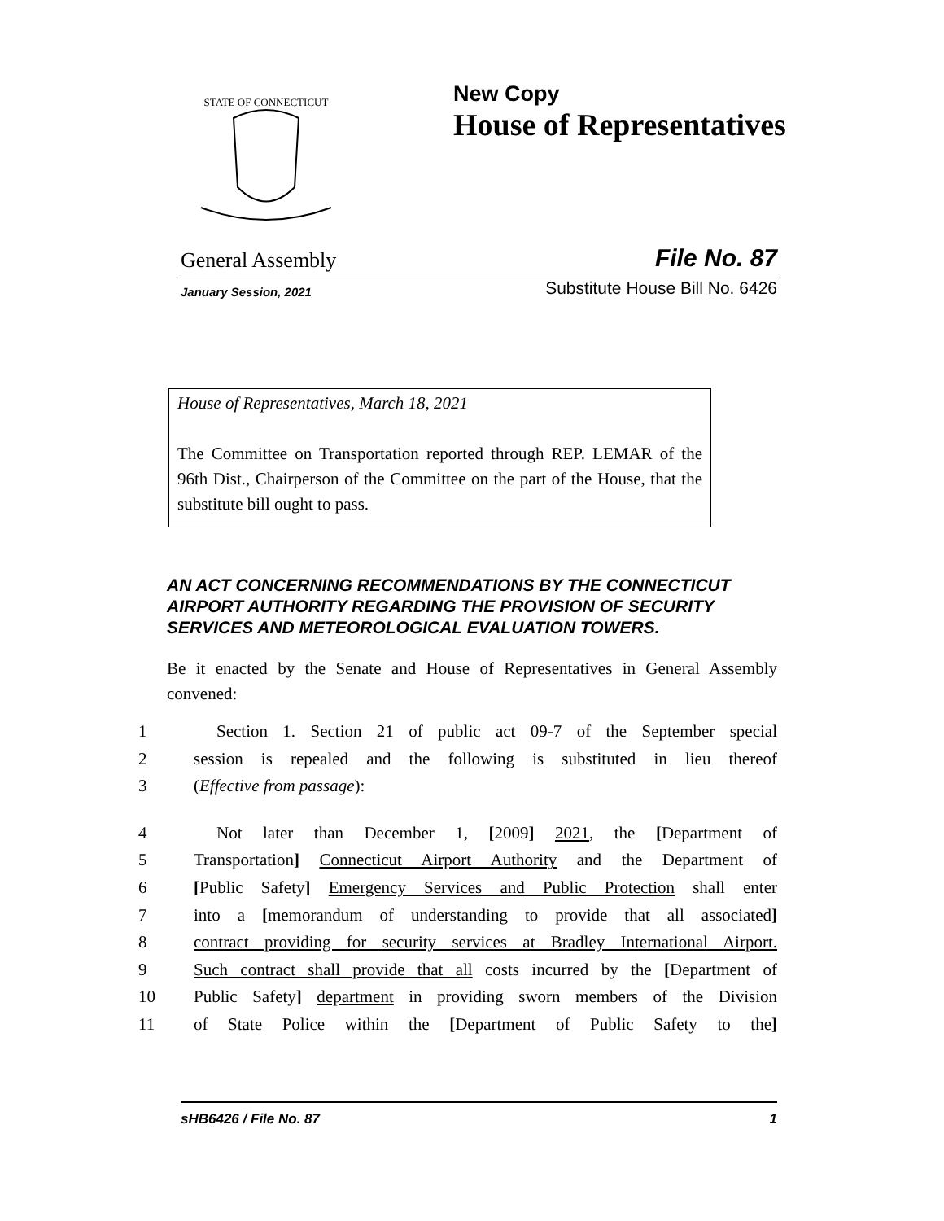STATE OF CONNECTICUT
New Copy
House of Representatives
General Assembly
File No. 87
January Session, 2021
Substitute House Bill No. 6426
House of Representatives, March 18, 2021
The Committee on Transportation reported through REP. LEMAR of the 96th Dist., Chairperson of the Committee on the part of the House, that the substitute bill ought to pass.
AN ACT CONCERNING RECOMMENDATIONS BY THE CONNECTICUT AIRPORT AUTHORITY REGARDING THE PROVISION OF SECURITY SERVICES AND METEOROLOGICAL EVALUATION TOWERS.
Be it enacted by the Senate and House of Representatives in General Assembly convened:
1 Section 1. Section 21 of public act 09-7 of the September special
2 session is repealed and the following is substituted in lieu thereof
3 (Effective from passage):
4 Not later than December 1, [2009] 2021, the [Department of
5 Transportation] Connecticut Airport Authority and the Department of
6 [Public Safety] Emergency Services and Public Protection shall enter
7 into a [memorandum of understanding to provide that all associated]
8 contract providing for security services at Bradley International Airport.
9 Such contract shall provide that all costs incurred by the [Department of
10 Public Safety] department in providing sworn members of the Division
11 of State Police within the [Department of Public Safety to the]
sHB6426 / File No. 87 1